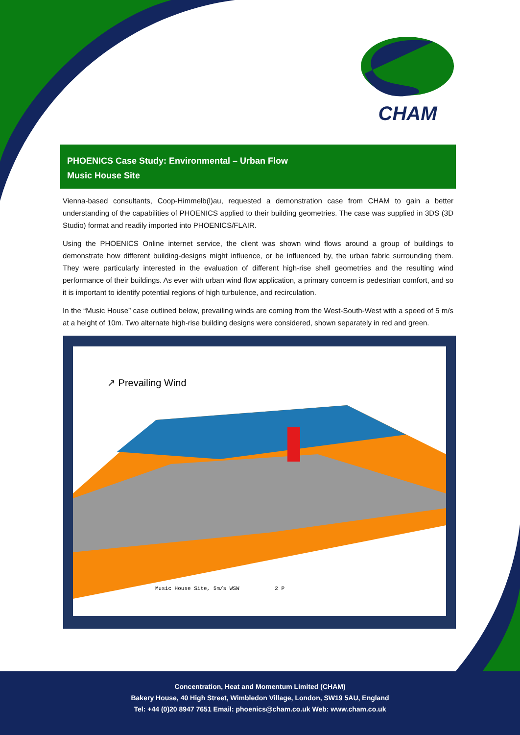CHAM
PHOENICS Case Study: Environmental – Urban Flow
Music House Site
Vienna-based consultants, Coop-Himmelb(l)au, requested a demonstration case from CHAM to gain a better understanding of the capabilities of PHOENICS applied to their building geometries. The case was supplied in 3DS (3D Studio) format and readily imported into PHOENICS/FLAIR.
Using the PHOENICS Online internet service, the client was shown wind flows around a group of buildings to demonstrate how different building-designs might influence, or be influenced by, the urban fabric surrounding them. They were particularly interested in the evaluation of different high-rise shell geometries and the resulting wind performance of their buildings. As ever with urban wind flow application, a primary concern is pedestrian comfort, and so it is important to identify potential regions of high turbulence, and recirculation.
In the “Music House” case outlined below, prevailing winds are coming from the West-South-West with a speed of 5 m/s at a height of 10m. Two alternate high-rise building designs were considered, shown separately in red and green.
↗ Prevailing Wind
Music House Site, 5m/s WSW 2 P
Concentration, Heat and Momentum Limited (CHAM)
Bakery House, 40 High Street, Wimbledon Village, London, SW19 5AU, England
Tel: +44 (0)20 8947 7651 Email: phoenics@cham.co.uk Web: www.cham.co.uk